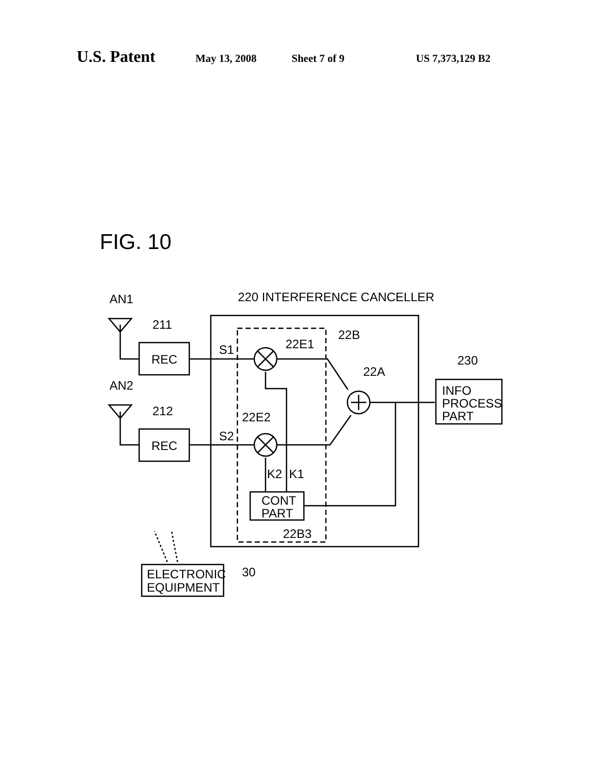U.S. Patent May 13, 2008 Sheet 7 of 9 US 7,373,129 B2
FIG. 10
220 INTERFERENCE CANCELLER
AN1
AN2
211
212
22B
22E1
22A
230
22E2
S1
S2
K2
K1
22B3
30
REC
REC
CONT
PART
INFO
PROCESS
PART
ELECTRONIC
EQUIPMENT